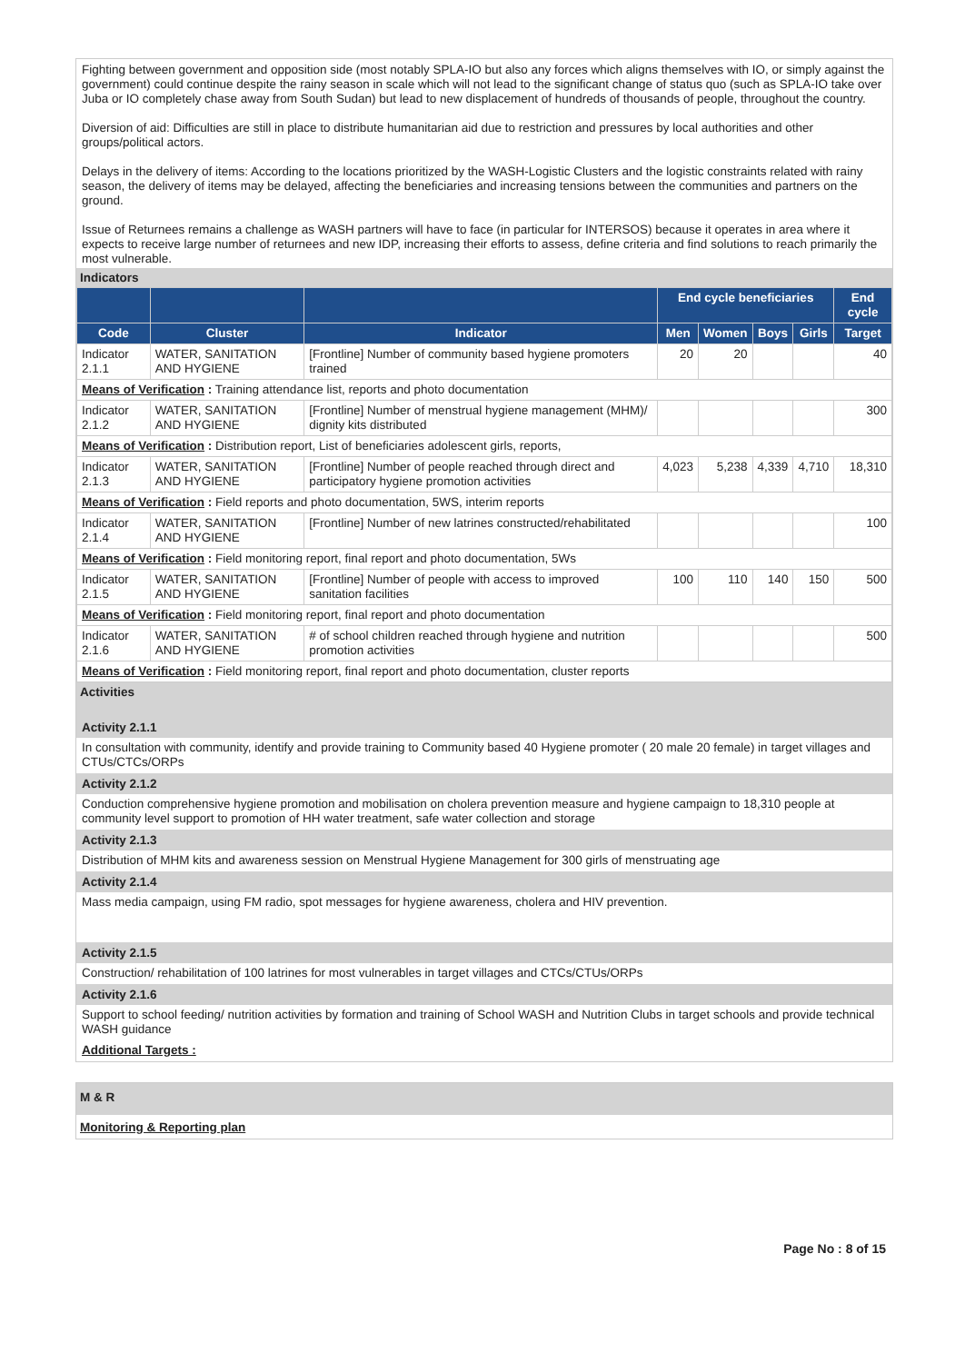Fighting between government and opposition side (most notably SPLA-IO but also any forces which aligns themselves with IO, or simply against the government) could continue despite the rainy season in scale which will not lead to the significant change of status quo (such as SPLA-IO take over Juba or IO completely chase away from South Sudan) but lead to new displacement of hundreds of thousands of people, throughout the country.
Diversion of aid: Difficulties are still in place to distribute humanitarian aid due to restriction and pressures by local authorities and other groups/political actors.
Delays in the delivery of items: According to the locations prioritized by the WASH-Logistic Clusters and the logistic constraints related with rainy season, the delivery of items may be delayed, affecting the beneficiaries and increasing tensions between the communities and partners on the ground.
Issue of Returnees remains a challenge as WASH partners will have to face (in particular for INTERSOS) because it operates in area where it expects to receive large number of returnees and new IDP, increasing their efforts to assess, define criteria and find solutions to reach primarily the most vulnerable.
Indicators
| | | | End cycle beneficiaries | | | | End cycle |
| --- | --- | --- | --- | --- | --- | --- | --- |
| Code | Cluster | Indicator | Men | Women | Boys | Girls | Target |
| Indicator 2.1.1 | WATER, SANITATION AND HYGIENE | [Frontline] Number of community based hygiene promoters trained | 20 | 20 | | | 40 |
| Means of Verification : Training attendance list, reports and photo documentation | | | | | | | |
| Indicator 2.1.2 | WATER, SANITATION AND HYGIENE | [Frontline] Number of menstrual hygiene management (MHM)/ dignity kits distributed | | | | | 300 |
| Means of Verification : Distribution report, List of beneficiaries adolescent girls, reports, | | | | | | | |
| Indicator 2.1.3 | WATER, SANITATION AND HYGIENE | [Frontline] Number of people reached through direct and participatory hygiene promotion activities | 4,023 | 5,238 | 4,339 | 4,710 | 18,310 |
| Means of Verification : Field reports and photo documentation, 5WS, interim reports | | | | | | | |
| Indicator 2.1.4 | WATER, SANITATION AND HYGIENE | [Frontline] Number of new latrines constructed/rehabilitated | | | | | 100 |
| Means of Verification : Field monitoring report, final report and photo documentation, 5Ws | | | | | | | |
| Indicator 2.1.5 | WATER, SANITATION AND HYGIENE | [Frontline] Number of people with access to improved sanitation facilities | 100 | 110 | 140 | 150 | 500 |
| Means of Verification : Field monitoring report, final report and photo documentation | | | | | | | |
| Indicator 2.1.6 | WATER, SANITATION AND HYGIENE | # of school children reached through hygiene and nutrition promotion activities | | | | | 500 |
| Means of Verification : Field monitoring report, final report and photo documentation, cluster reports | | | | | | | |
Activities
Activity 2.1.1
In consultation with community, identify and provide training to Community based 40 Hygiene promoter ( 20 male 20 female) in target villages and CTUs/CTCs/ORPs
Activity 2.1.2
Conduction comprehensive hygiene promotion and mobilisation on cholera prevention measure and hygiene campaign to 18,310 people at community level support to promotion of HH water treatment, safe water collection and storage
Activity 2.1.3
Distribution of MHM kits and awareness session on Menstrual Hygiene Management for 300 girls of menstruating age
Activity 2.1.4
Mass media campaign, using FM radio, spot messages for hygiene awareness, cholera and HIV prevention.
Activity 2.1.5
Construction/ rehabilitation of 100 latrines for most vulnerables in target villages and CTCs/CTUs/ORPs
Activity 2.1.6
Support to school feeding/ nutrition activities by formation and training of School WASH and Nutrition Clubs in target schools and provide technical WASH guidance
Additional Targets :
M & R
Monitoring & Reporting plan
Page No : 8 of 15